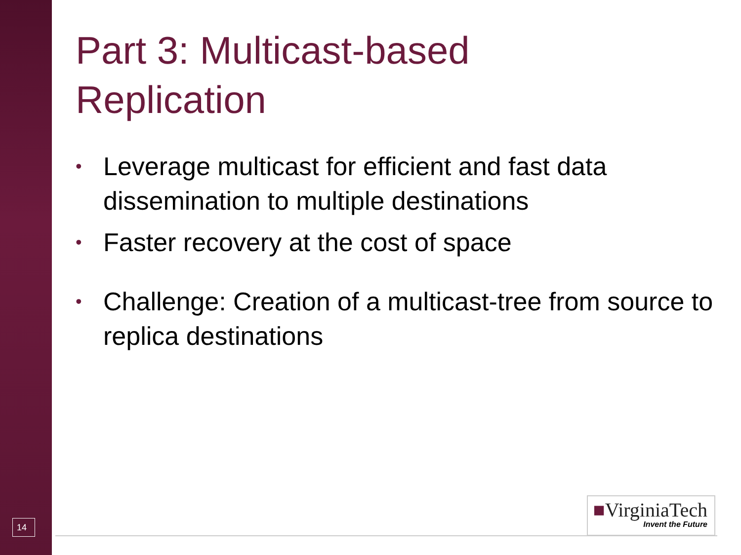Part 3: Multicast-based
Replication
• Leverage multicast for efficient and fast data dissemination to multiple destinations
• Faster recovery at the cost of space
• Challenge: Creation of a multicast-tree from source to replica destinations
14
■VirginiaTech
Invent the Future